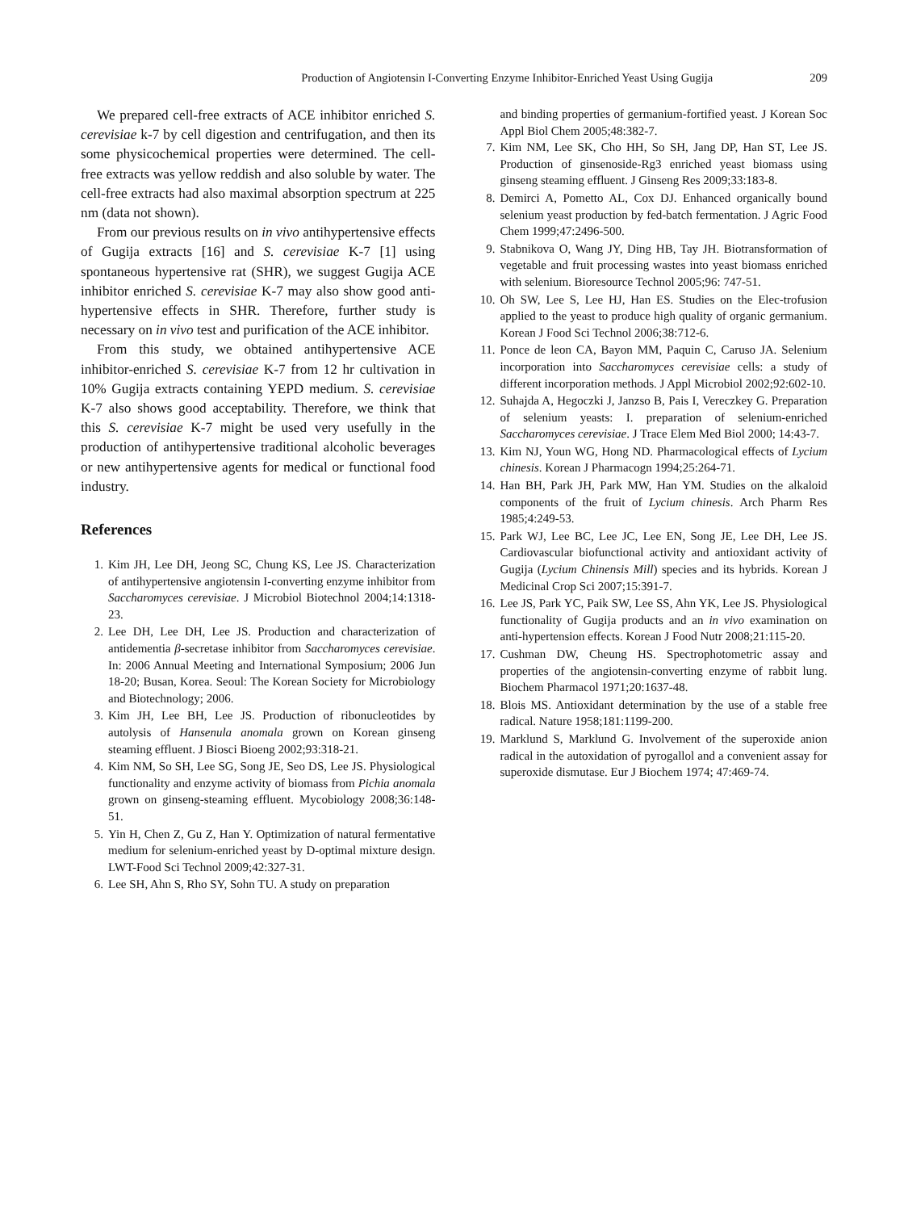Production of Angiotensin I-Converting Enzyme Inhibitor-Enriched Yeast Using Gugija 209
We prepared cell-free extracts of ACE inhibitor enriched S. cerevisiae k-7 by cell digestion and centrifugation, and then its some physicochemical properties were determined. The cell-free extracts was yellow reddish and also soluble by water. The cell-free extracts had also maximal absorption spectrum at 225 nm (data not shown).
From our previous results on in vivo antihypertensive effects of Gugija extracts [16] and S. cerevisiae K-7 [1] using spontaneous hypertensive rat (SHR), we suggest Gugija ACE inhibitor enriched S. cerevisiae K-7 may also show good anti-hypertensive effects in SHR. Therefore, further study is necessary on in vivo test and purification of the ACE inhibitor.
From this study, we obtained antihypertensive ACE inhibitor-enriched S. cerevisiae K-7 from 12 hr cultivation in 10% Gugija extracts containing YEPD medium. S. cerevisiae K-7 also shows good acceptability. Therefore, we think that this S. cerevisiae K-7 might be used very usefully in the production of antihypertensive traditional alcoholic beverages or new antihypertensive agents for medical or functional food industry.
References
1. Kim JH, Lee DH, Jeong SC, Chung KS, Lee JS. Characterization of antihypertensive angiotensin I-converting enzyme inhibitor from Saccharomyces cerevisiae. J Microbiol Biotechnol 2004;14:1318-23.
2. Lee DH, Lee DH, Lee JS. Production and characterization of antidementia β-secretase inhibitor from Saccharomyces cerevisiae. In: 2006 Annual Meeting and International Symposium; 2006 Jun 18-20; Busan, Korea. Seoul: The Korean Society for Microbiology and Biotechnology; 2006.
3. Kim JH, Lee BH, Lee JS. Production of ribonucleotides by autolysis of Hansenula anomala grown on Korean ginseng steaming effluent. J Biosci Bioeng 2002;93:318-21.
4. Kim NM, So SH, Lee SG, Song JE, Seo DS, Lee JS. Physiological functionality and enzyme activity of biomass from Pichia anomala grown on ginseng-steaming effluent. Mycobiology 2008;36:148-51.
5. Yin H, Chen Z, Gu Z, Han Y. Optimization of natural fermentative medium for selenium-enriched yeast by D-optimal mixture design. LWT-Food Sci Technol 2009;42:327-31.
6. Lee SH, Ahn S, Rho SY, Sohn TU. A study on preparation
and binding properties of germanium-fortified yeast. J Korean Soc Appl Biol Chem 2005;48:382-7.
7. Kim NM, Lee SK, Cho HH, So SH, Jang DP, Han ST, Lee JS. Production of ginsenoside-Rg3 enriched yeast biomass using ginseng steaming effluent. J Ginseng Res 2009;33:183-8.
8. Demirci A, Pometto AL, Cox DJ. Enhanced organically bound selenium yeast production by fed-batch fermentation. J Agric Food Chem 1999;47:2496-500.
9. Stabnikova O, Wang JY, Ding HB, Tay JH. Biotransformation of vegetable and fruit processing wastes into yeast biomass enriched with selenium. Bioresource Technol 2005;96: 747-51.
10. Oh SW, Lee S, Lee HJ, Han ES. Studies on the Elec-trofusion applied to the yeast to produce high quality of organic germanium. Korean J Food Sci Technol 2006;38:712-6.
11. Ponce de leon CA, Bayon MM, Paquin C, Caruso JA. Selenium incorporation into Saccharomyces cerevisiae cells: a study of different incorporation methods. J Appl Microbiol 2002;92:602-10.
12. Suhajda A, Hegoczki J, Janzso B, Pais I, Vereczkey G. Preparation of selenium yeasts: I. preparation of selenium-enriched Saccharomyces cerevisiae. J Trace Elem Med Biol 2000; 14:43-7.
13. Kim NJ, Youn WG, Hong ND. Pharmacological effects of Lycium chinesis. Korean J Pharmacogn 1994;25:264-71.
14. Han BH, Park JH, Park MW, Han YM. Studies on the alkaloid components of the fruit of Lycium chinesis. Arch Pharm Res 1985;4:249-53.
15. Park WJ, Lee BC, Lee JC, Lee EN, Song JE, Lee DH, Lee JS. Cardiovascular biofunctional activity and antioxidant activity of Gugija (Lycium Chinensis Mill) species and its hybrids. Korean J Medicinal Crop Sci 2007;15:391-7.
16. Lee JS, Park YC, Paik SW, Lee SS, Ahn YK, Lee JS. Physiological functionality of Gugija products and an in vivo examination on anti-hypertension effects. Korean J Food Nutr 2008;21:115-20.
17. Cushman DW, Cheung HS. Spectrophotometric assay and properties of the angiotensin-converting enzyme of rabbit lung. Biochem Pharmacol 1971;20:1637-48.
18. Blois MS. Antioxidant determination by the use of a stable free radical. Nature 1958;181:1199-200.
19. Marklund S, Marklund G. Involvement of the superoxide anion radical in the autoxidation of pyrogallol and a convenient assay for superoxide dismutase. Eur J Biochem 1974; 47:469-74.